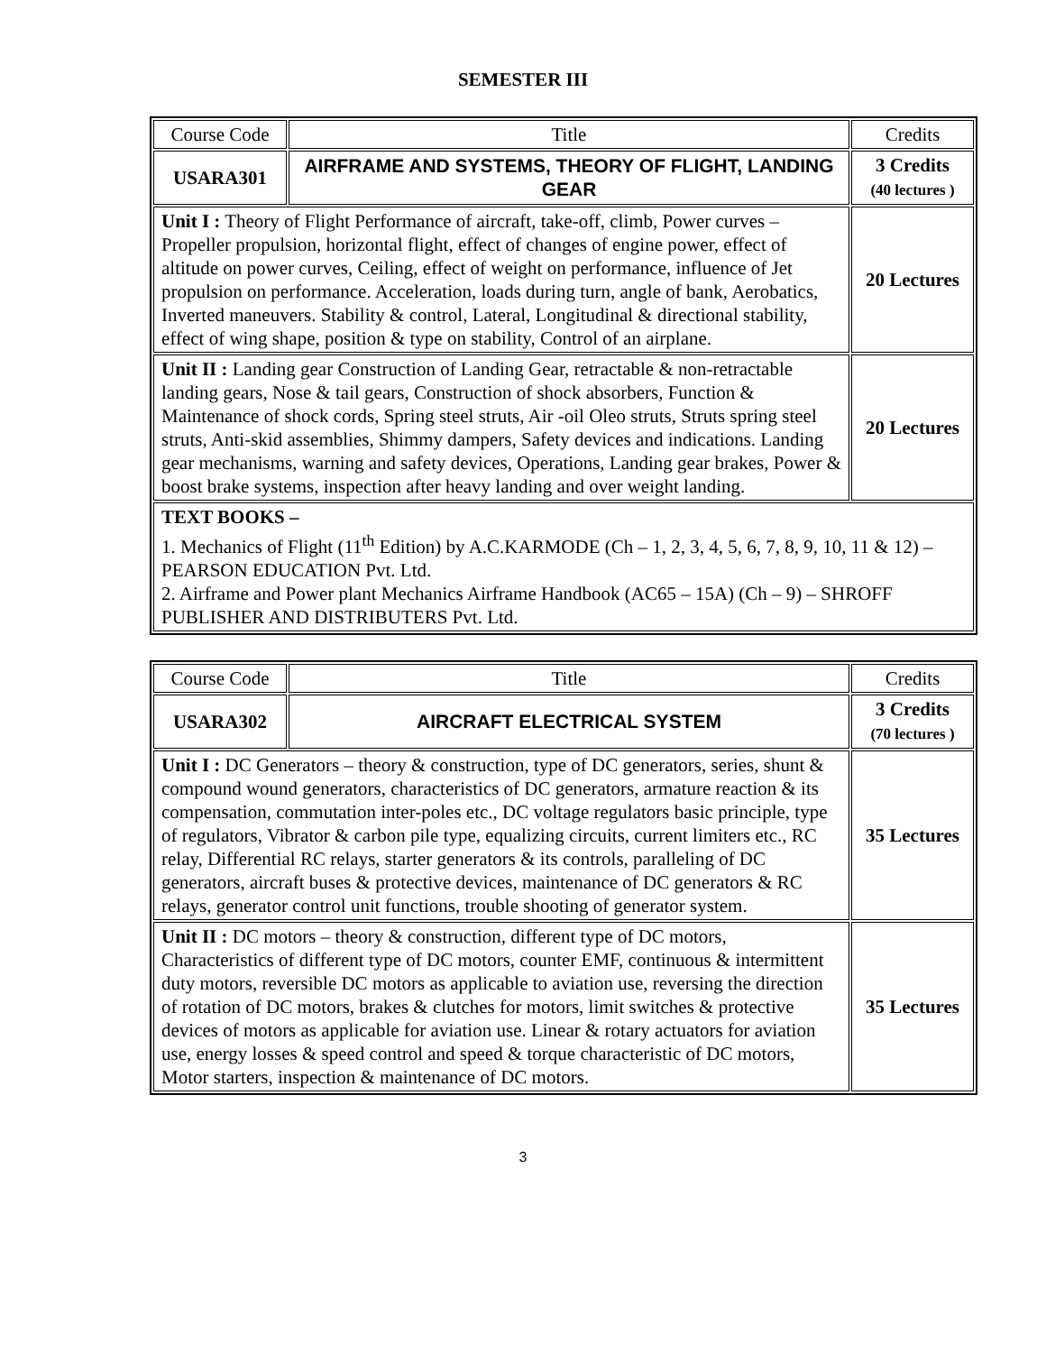SEMESTER III
| Course Code | Title | Credits |
| --- | --- | --- |
| USARA301 | AIRFRAME AND SYSTEMS, THEORY OF FLIGHT, LANDING GEAR | 3 Credits (40 lectures ) |
| Unit I : Theory of Flight Performance of aircraft, take-off, climb, Power curves – Propeller propulsion, horizontal flight, effect of changes of engine power, effect of altitude on power curves, Ceiling, effect of weight on performance, influence of Jet propulsion on performance. Acceleration, loads during turn, angle of bank, Aerobatics, Inverted maneuvers. Stability & control, Lateral, Longitudinal & directional stability, effect of wing shape, position & type on stability, Control of an airplane. | | 20 Lectures |
| Unit II : Landing gear Construction of Landing Gear, retractable & non-retractable landing gears, Nose & tail gears, Construction of shock absorbers, Function & Maintenance of shock cords, Spring steel struts, Air -oil Oleo struts, Struts spring steel struts, Anti-skid assemblies, Shimmy dampers, Safety devices and indications. Landing gear mechanisms, warning and safety devices, Operations, Landing gear brakes, Power & boost brake systems, inspection after heavy landing and over weight landing. | | 20 Lectures |
| TEXT BOOKS – 1. Mechanics of Flight (11<sup>th</sup> Edition) by A.C.KARMODE (Ch – 1, 2, 3, 4, 5, 6, 7, 8, 9, 10, 11 & 12) – PEARSON EDUCATION Pvt. Ltd. 2. Airframe and Power plant Mechanics Airframe Handbook (AC65 – 15A) (Ch – 9) – SHROFF PUBLISHER AND DISTRIBUTERS Pvt. Ltd. | | |
| Course Code | Title | Credits |
| --- | --- | --- |
| USARA302 | AIRCRAFT ELECTRICAL SYSTEM | 3 Credits (70 lectures ) |
| Unit I : DC Generators – theory & construction, type of DC generators, series, shunt & compound wound generators, characteristics of DC generators, armature reaction & its compensation, commutation inter-poles etc., DC voltage regulators basic principle, type of regulators, Vibrator & carbon pile type, equalizing circuits, current limiters etc., RC relay, Differential RC relays, starter generators & its controls, paralleling of DC generators, aircraft buses & protective devices, maintenance of DC generators & RC relays, generator control unit functions, trouble shooting of generator system. | | 35 Lectures |
| Unit II : DC motors – theory & construction, different type of DC motors, Characteristics of different type of DC motors, counter EMF, continuous & intermittent duty motors, reversible DC motors as applicable to aviation use, reversing the direction of rotation of DC motors, brakes & clutches for motors, limit switches & protective devices of motors as applicable for aviation use. Linear & rotary actuators for aviation use, energy losses & speed control and speed & torque characteristic of DC motors, Motor starters, inspection & maintenance of DC motors. | | 35 Lectures |
3